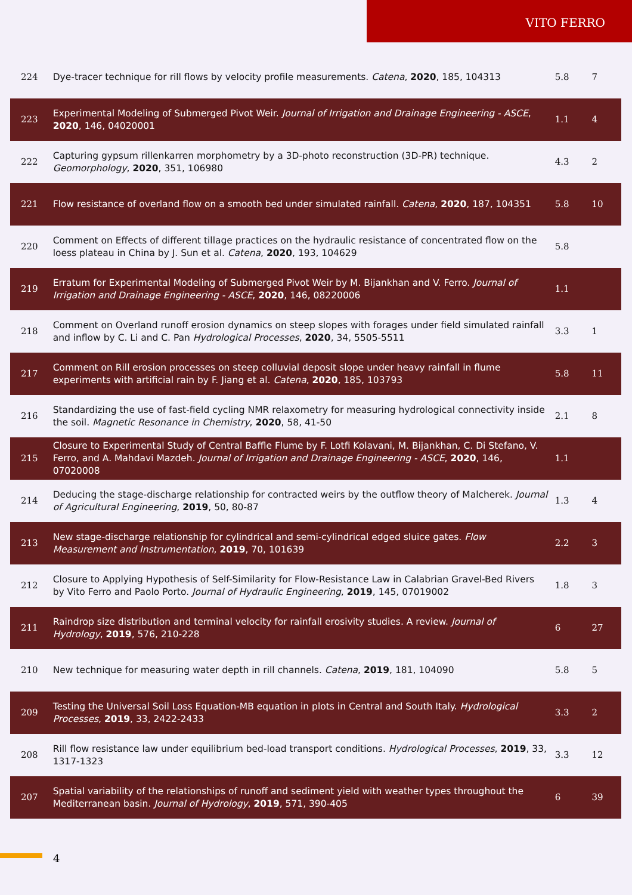VITO FERRO
| 224 | Dye-tracer technique for rill flows by velocity profile measurements. Catena , 2020 , 185, 104313 | 5.8 | 7 |
| 223 | Experimental Modeling of Submerged Pivot Weir. Journal of Irrigation and Drainage Engineering - ASCE , 2020 , 146, 04020001 | 1.1 | 4 |
| 222 | Capturing gypsum rillenkarren morphometry by a 3D-photo reconstruction (3D-PR) technique. Geomorphology , 2020 , 351, 106980 | 4.3 | 2 |
| 221 | Flow resistance of overland flow on a smooth bed under simulated rainfall. Catena , 2020 , 187, 104351 | 5.8 | 10 |
| 220 | Comment on Effects of different tillage practices on the hydraulic resistance of concentrated flow on the loess plateau in China by J. Sun et al. Catena , 2020 , 193, 104629 | 5.8 | |
| 219 | Erratum for Experimental Modeling of Submerged Pivot Weir by M. Bijankhan and V. Ferro. Journal of Irrigation and Drainage Engineering - ASCE , 2020 , 146, 08220006 | 1.1 | |
| 218 | Comment on Overland runoff erosion dynamics on steep slopes with forages under field simulated rainfall and inflow by C. Li and C. Pan Hydrological Processes , 2020 , 34, 5505-5511 | 3.3 | 1 |
| 217 | Comment on Rill erosion processes on steep colluvial deposit slope under heavy rainfall in flume experiments with artificial rain by F. Jiang et al. Catena , 2020 , 185, 103793 | 5.8 | 11 |
| 216 | Standardizing the use of fast-field cycling NMR relaxometry for measuring hydrological connectivity inside the soil. Magnetic Resonance in Chemistry , 2020 , 58, 41-50 | 2.1 | 8 |
| 215 | Closure to Experimental Study of Central Baffle Flume by F. Lotfi Kolavani, M. Bijankhan, C. Di Stefano, V. Ferro, and A. Mahdavi Mazdeh. Journal of Irrigation and Drainage Engineering - ASCE , 2020 , 146, 07020008 | 1.1 | |
| 214 | Deducing the stage-discharge relationship for contracted weirs by the outflow theory of Malcherek. Journal of Agricultural Engineering , 2019 , 50, 80-87 | 1.3 | 4 |
| 213 | New stage-discharge relationship for cylindrical and semi-cylindrical edged sluice gates. Flow Measurement and Instrumentation , 2019 , 70, 101639 | 2.2 | 3 |
| 212 | Closure to Applying Hypothesis of Self-Similarity for Flow-Resistance Law in Calabrian Gravel-Bed Rivers by Vito Ferro and Paolo Porto. Journal of Hydraulic Engineering , 2019 , 145, 07019002 | 1.8 | 3 |
| 211 | Raindrop size distribution and terminal velocity for rainfall erosivity studies. A review. Journal of Hydrology , 2019 , 576, 210-228 | 6 | 27 |
| 210 | New technique for measuring water depth in rill channels. Catena , 2019 , 181, 104090 | 5.8 | 5 |
| 209 | Testing the Universal Soil Loss Equation-MB equation in plots in Central and South Italy. Hydrological Processes , 2019 , 33, 2422-2433 | 3.3 | 2 |
| 208 | Rill flow resistance law under equilibrium bed-load transport conditions. Hydrological Processes , 2019 , 33, 1317-1323 | 3.3 | 12 |
| 207 | Spatial variability of the relationships of runoff and sediment yield with weather types throughout the Mediterranean basin. Journal of Hydrology , 2019 , 571, 390-405 | 6 | 39 |
4